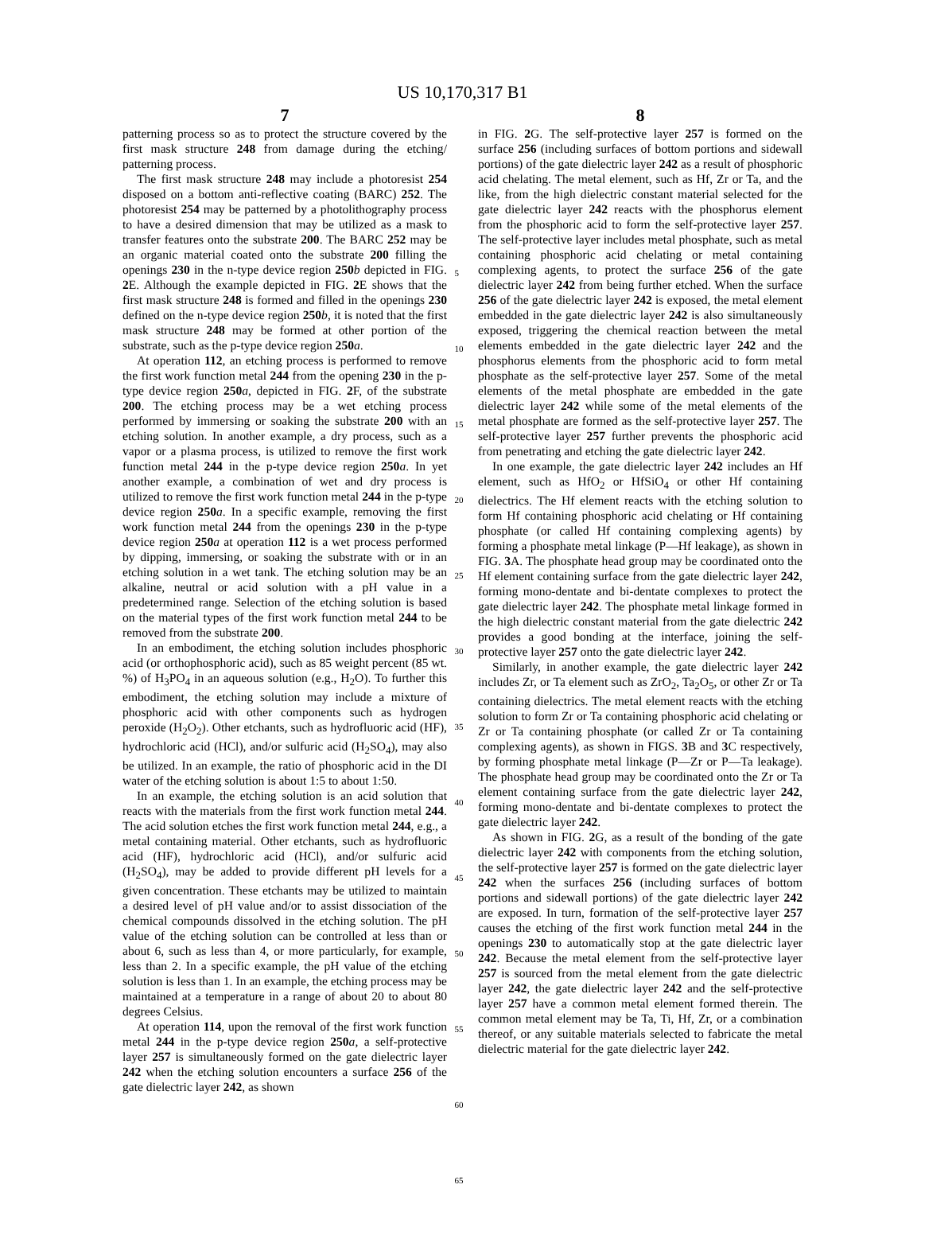US 10,170,317 B1
7
patterning process so as to protect the structure covered by the first mask structure 248 from damage during the etching/ patterning process.
The first mask structure 248 may include a photoresist 254 disposed on a bottom anti-reflective coating (BARC) 252. The photoresist 254 may be patterned by a photolithography process to have a desired dimension that may be utilized as a mask to transfer features onto the substrate 200. The BARC 252 may be an organic material coated onto the substrate 200 filling the openings 230 in the n-type device region 250 b depicted in FIG. 2 E. Although the example depicted in FIG. 2 E shows that the first mask structure 248 is formed and filled in the openings 230 defined on the n-type device region 250 b, it is noted that the first mask structure 248 may be formed at other portion of the substrate, such as the p-type device region 250 a.
At operation 112, an etching process is performed to remove the first work function metal 244 from the opening 230 in the p-type device region 250 a, depicted in FIG. 2 F, of the substrate 200. The etching process may be a wet etching process performed by immersing or soaking the substrate 200 with an etching solution. In another example, a dry process, such as a vapor or a plasma process, is utilized to remove the first work function metal 244 in the p-type device region 250 a. In yet another example, a combination of wet and dry process is utilized to remove the first work function metal 244 in the p-type device region 250 a. In a specific example, removing the first work function metal 244 from the openings 230 in the p-type device region 250 a at operation 112 is a wet process performed by dipping, immersing, or soaking the substrate with or in an etching solution in a wet tank. The etching solution may be an alkaline, neutral or acid solution with a pH value in a predetermined range. Selection of the etching solution is based on the material types of the first work function metal 244 to be removed from the substrate 200.
In an embodiment, the etching solution includes phosphoric acid (or orthophosphoric acid), such as 85 weight percent (85 wt. %) of H<sub>3</sub>PO<sub>4</sub> in an aqueous solution (e.g., H<sub>2</sub>O). To further this embodiment, the etching solution may include a mixture of phosphoric acid with other components such as hydrogen peroxide (H<sub>2</sub>O<sub>2</sub>). Other etchants, such as hydrofluoric acid (HF), hydrochloric acid (HCl), and/or sulfuric acid (H<sub>2</sub>SO<sub>4</sub>), may also be utilized. In an example, the ratio of phosphoric acid in the DI water of the etching solution is about 1:5 to about 1:50.
In an example, the etching solution is an acid solution that reacts with the materials from the first work function metal 244. The acid solution etches the first work function metal 244, e.g., a metal containing material. Other etchants, such as hydrofluoric acid (HF), hydrochloric acid (HCl), and/or sulfuric acid (H<sub>2</sub>SO<sub>4</sub>), may be added to provide different pH levels for a given concentration. These etchants may be utilized to maintain a desired level of pH value and/or to assist dissociation of the chemical compounds dissolved in the etching solution. The pH value of the etching solution can be controlled at less than or about 6, such as less than 4, or more particularly, for example, less than 2. In a specific example, the pH value of the etching solution is less than 1. In an example, the etching process may be maintained at a temperature in a range of about 20 to about 80 degrees Celsius.
At operation 114, upon the removal of the first work function metal 244 in the p-type device region 250 a, a self-protective layer 257 is simultaneously formed on the gate dielectric layer 242 when the etching solution encounters a surface 256 of the gate dielectric layer 242, as shown
5
10
15
20
25
30
35
40
45
50
55
60
65
8
in FIG. 2 G. The self-protective layer 257 is formed on the surface 256 (including surfaces of bottom portions and sidewall portions) of the gate dielectric layer 242 as a result of phosphoric acid chelating. The metal element, such as Hf, Zr or Ta, and the like, from the high dielectric constant material selected for the gate dielectric layer 242 reacts with the phosphorus element from the phosphoric acid to form the self-protective layer 257. The self-protective layer includes metal phosphate, such as metal containing phosphoric acid chelating or metal containing complexing agents, to protect the surface 256 of the gate dielectric layer 242 from being further etched. When the surface 256 of the gate dielectric layer 242 is exposed, the metal element embedded in the gate dielectric layer 242 is also simultaneously exposed, triggering the chemical reaction between the metal elements embedded in the gate dielectric layer 242 and the phosphorus elements from the phosphoric acid to form metal phosphate as the self-protective layer 257. Some of the metal elements of the metal phosphate are embedded in the gate dielectric layer 242 while some of the metal elements of the metal phosphate are formed as the self-protective layer 257. The self-protective layer 257 further prevents the phosphoric acid from penetrating and etching the gate dielectric layer 242.
In one example, the gate dielectric layer 242 includes an Hf element, such as HfO<sub>2</sub> or HfSiO<sub>4</sub> or other Hf containing dielectrics. The Hf element reacts with the etching solution to form Hf containing phosphoric acid chelating or Hf containing phosphate (or called Hf containing complexing agents) by forming a phosphate metal linkage (P—Hf leakage), as shown in FIG. 3 A. The phosphate head group may be coordinated onto the Hf element containing surface from the gate dielectric layer 242, forming mono-dentate and bi-dentate complexes to protect the gate dielectric layer 242. The phosphate metal linkage formed in the high dielectric constant material from the gate dielectric 242 provides a good bonding at the interface, joining the self-protective layer 257 onto the gate dielectric layer 242.
Similarly, in another example, the gate dielectric layer 242 includes Zr, or Ta element such as ZrO<sub>2</sub>, Ta<sub>2</sub>O<sub>5</sub>, or other Zr or Ta containing dielectrics. The metal element reacts with the etching solution to form Zr or Ta containing phosphoric acid chelating or Zr or Ta containing phosphate (or called Zr or Ta containing complexing agents), as shown in FIGS. 3 B and 3 C respectively, by forming phosphate metal linkage (P—Zr or P—Ta leakage). The phosphate head group may be coordinated onto the Zr or Ta element containing surface from the gate dielectric layer 242, forming mono-dentate and bi-dentate complexes to protect the gate dielectric layer 242.
As shown in FIG. 2 G, as a result of the bonding of the gate dielectric layer 242 with components from the etching solution, the self-protective layer 257 is formed on the gate dielectric layer 242 when the surfaces 256 (including surfaces of bottom portions and sidewall portions) of the gate dielectric layer 242 are exposed. In turn, formation of the self-protective layer 257 causes the etching of the first work function metal 244 in the openings 230 to automatically stop at the gate dielectric layer 242. Because the metal element from the self-protective layer 257 is sourced from the metal element from the gate dielectric layer 242, the gate dielectric layer 242 and the self-protective layer 257 have a common metal element formed therein. The common metal element may be Ta, Ti, Hf, Zr, or a combination thereof, or any suitable materials selected to fabricate the metal dielectric material for the gate dielectric layer 242.